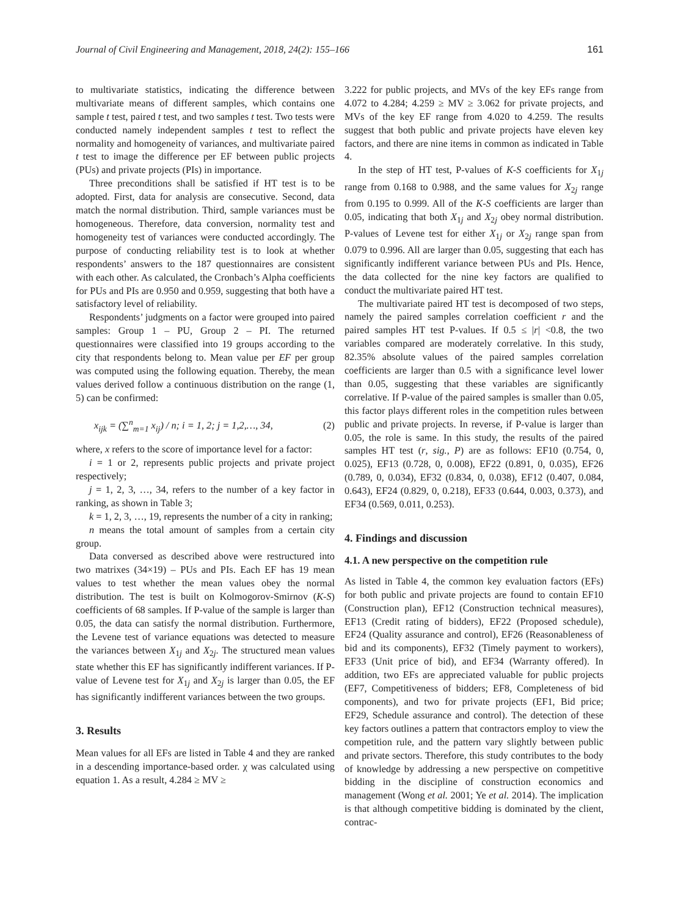Journal of Civil Engineering and Management, 2018, 24(2): 155–166 161
to multivariate statistics, indicating the difference between multivariate means of different samples, which contains one sample t test, paired t test, and two samples t test. Two tests were conducted namely independent samples t test to reflect the normality and homogeneity of variances, and multivariate paired t test to image the difference per EF between public projects (PUs) and private projects (PIs) in importance.
Three preconditions shall be satisfied if HT test is to be adopted. First, data for analysis are consecutive. Second, data match the normal distribution. Third, sample variances must be homogeneous. Therefore, data conversion, normality test and homogeneity test of variances were conducted accordingly. The purpose of conducting reliability test is to look at whether respondents’ answers to the 187 questionnaires are consistent with each other. As calculated, the Cronbach’s Alpha coefficients for PUs and PIs are 0.950 and 0.959, suggesting that both have a satisfactory level of reliability.
Respondents’ judgments on a factor were grouped into paired samples: Group 1 – PU, Group 2 – PI. The returned questionnaires were classified into 19 groups according to the city that respondents belong to. Mean value per EF per group was computed using the following equation. Thereby, the mean values derived follow a continuous distribution on the range (1, 5) can be confirmed:
x<sub>ijk</sub> = (∑<sup>n</sup><sub>m=1</sub> x<sub>ij</sub>) / n; i = 1, 2; j = 1,2,…, 34, (2)
where, x refers to the score of importance level for a factor:
i = 1 or 2, represents public projects and private project respectively;
j = 1, 2, 3, …, 34, refers to the number of a key factor in ranking, as shown in Table 3;
k = 1, 2, 3, …, 19, represents the number of a city in ranking;
n means the total amount of samples from a certain city group.
Data conversed as described above were restructured into two matrixes (34×19) – PUs and PIs. Each EF has 19 mean values to test whether the mean values obey the normal distribution. The test is built on Kolmogorov-Smirnov (K-S) coefficients of 68 samples. If P-value of the sample is larger than 0.05, the data can satisfy the normal distribution. Furthermore, the Levene test of variance equations was detected to measure the variances between X<sub>1j</sub> and X<sub>2j</sub>. The structured mean values state whether this EF has significantly indifferent variances. If P-value of Levene test for X<sub>1j</sub> and X<sub>2j</sub> is larger than 0.05, the EF has significantly indifferent variances between the two groups.
3. Results
Mean values for all EFs are listed in Table 4 and they are ranked in a descending importance-based order. χ was calculated using equation 1. As a result, 4.284 ≥ MV ≥
3.222 for public projects, and MVs of the key EFs range from 4.072 to 4.284; 4.259 ≥ MV ≥ 3.062 for private projects, and MVs of the key EF range from 4.020 to 4.259. The results suggest that both public and private projects have eleven key factors, and there are nine items in common as indicated in Table 4.
In the step of HT test, P-values of K-S coefficients for X<sub>1j</sub> range from 0.168 to 0.988, and the same values for X<sub>2j</sub> range from 0.195 to 0.999. All of the K-S coefficients are larger than 0.05, indicating that both X<sub>1j</sub> and X<sub>2j</sub> obey normal distribution. P-values of Levene test for either X<sub>1j</sub> or X<sub>2j</sub> range span from 0.079 to 0.996. All are larger than 0.05, suggesting that each has significantly indifferent variance between PUs and PIs. Hence, the data collected for the nine key factors are qualified to conduct the multivariate paired HT test.
The multivariate paired HT test is decomposed of two steps, namely the paired samples correlation coefficient r and the paired samples HT test P-values. If 0.5 ≤ |r| <0.8, the two variables compared are moderately correlative. In this study, 82.35% absolute values of the paired samples correlation coefficients are larger than 0.5 with a significance level lower than 0.05, suggesting that these variables are significantly correlative. If P-value of the paired samples is smaller than 0.05, this factor plays different roles in the competition rules between public and private projects. In reverse, if P-value is larger than 0.05, the role is same. In this study, the results of the paired samples HT test (r, sig., P) are as follows: EF10 (0.754, 0, 0.025), EF13 (0.728, 0, 0.008), EF22 (0.891, 0, 0.035), EF26 (0.789, 0, 0.034), EF32 (0.834, 0, 0.038), EF12 (0.407, 0.084, 0.643), EF24 (0.829, 0, 0.218), EF33 (0.644, 0.003, 0.373), and EF34 (0.569, 0.011, 0.253).
4. Findings and discussion
4.1. A new perspective on the competition rule
As listed in Table 4, the common key evaluation factors (EFs) for both public and private projects are found to contain EF10 (Construction plan), EF12 (Construction technical measures), EF13 (Credit rating of bidders), EF22 (Proposed schedule), EF24 (Quality assurance and control), EF26 (Reasonableness of bid and its components), EF32 (Timely payment to workers), EF33 (Unit price of bid), and EF34 (Warranty offered). In addition, two EFs are appreciated valuable for public projects (EF7, Competitiveness of bidders; EF8, Completeness of bid components), and two for private projects (EF1, Bid price; EF29, Schedule assurance and control). The detection of these key factors outlines a pattern that contractors employ to view the competition rule, and the pattern vary slightly between public and private sectors. Therefore, this study contributes to the body of knowledge by addressing a new perspective on competitive bidding in the discipline of construction economics and management (Wong et al. 2001; Ye et al. 2014). The implication is that although competitive bidding is dominated by the client, contrac-